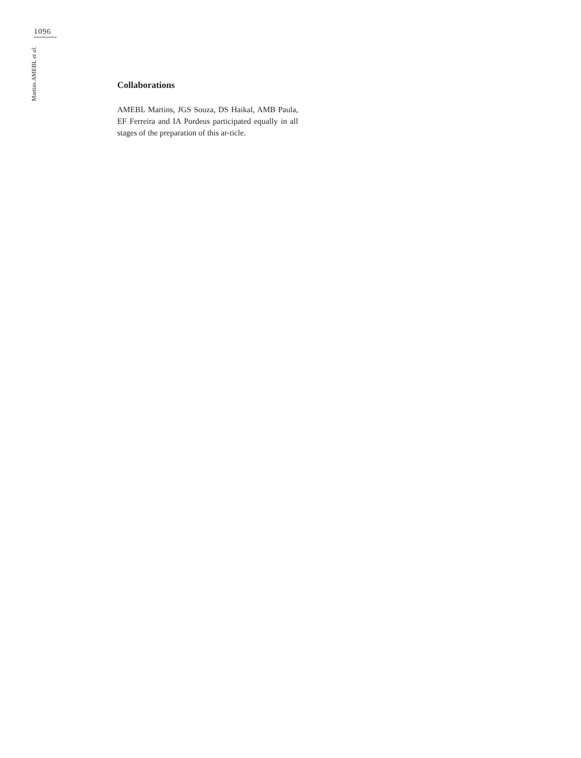1096
Martins AMEBL et al.
Collaborations
AMEBL Martins, JGS Souza, DS Haikal, AMB Paula, EF Ferreira and IA Pordeus participated equally in all stages of the preparation of this ar-ticle.